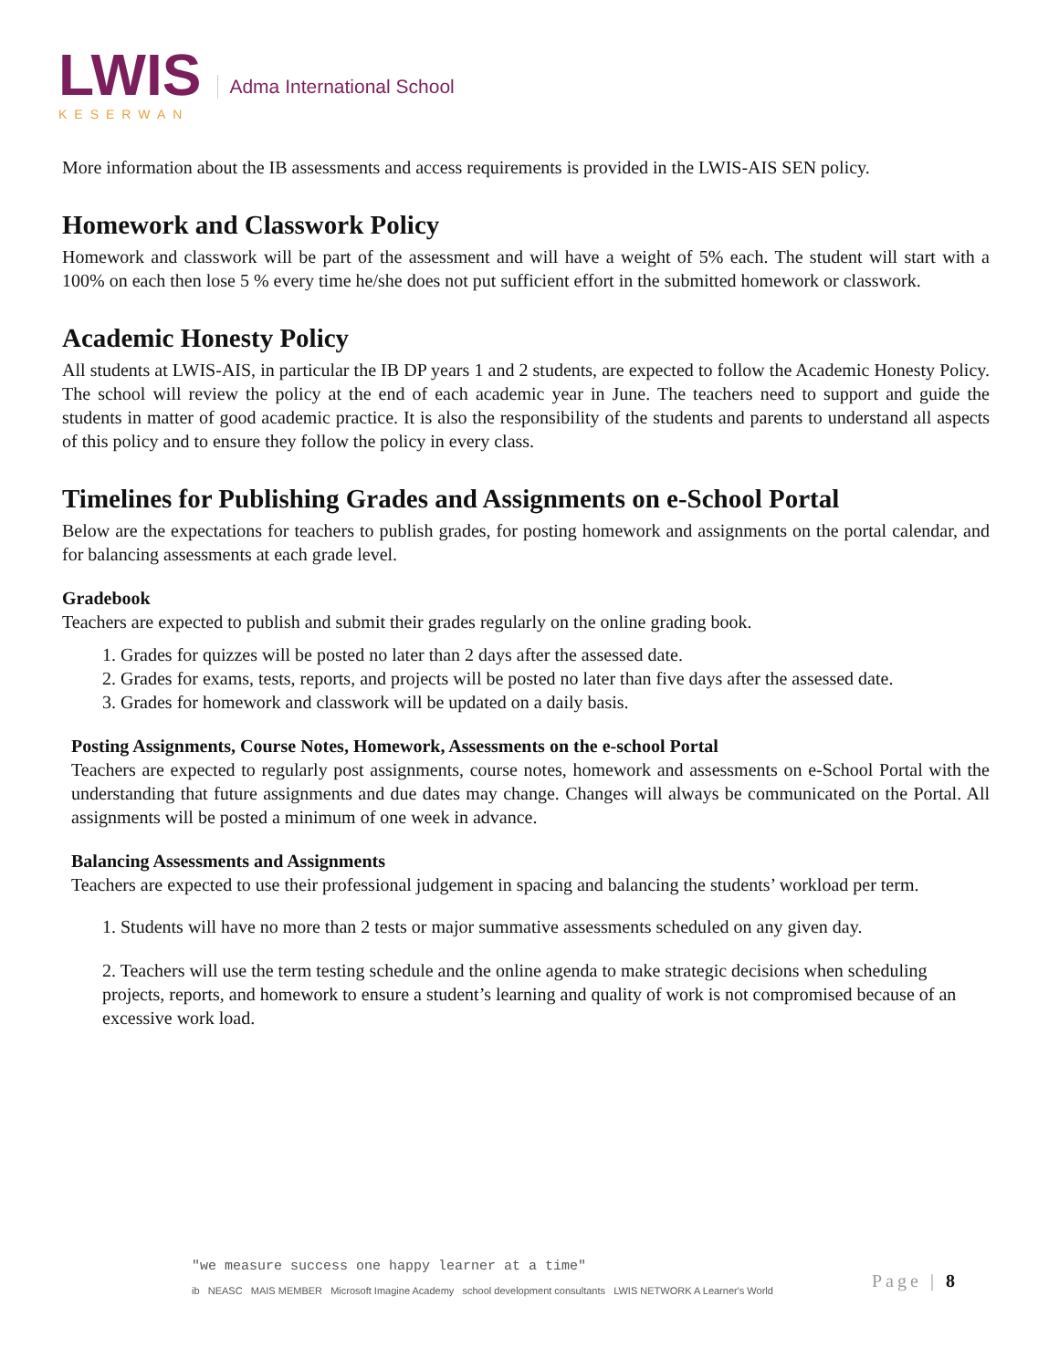LWIS
KESERWAN
Adma International School
More information about the IB assessments and access requirements is provided in the LWIS-AIS SEN policy.
Homework and Classwork Policy
Homework and classwork will be part of the assessment and will have a weight of 5% each. The student will start with a 100% on each then lose 5 % every time he/she does not put sufficient effort in the submitted homework or classwork.
Academic Honesty Policy
All students at LWIS-AIS, in particular the IB DP years 1 and 2 students, are expected to follow the Academic Honesty Policy. The school will review the policy at the end of each academic year in June. The teachers need to support and guide the students in matter of good academic practice. It is also the responsibility of the students and parents to understand all aspects of this policy and to ensure they follow the policy in every class.
Timelines for Publishing Grades and Assignments on e-School Portal
Below are the expectations for teachers to publish grades, for posting homework and assignments on the portal calendar, and for balancing assessments at each grade level.
Gradebook
Teachers are expected to publish and submit their grades regularly on the online grading book.
1. Grades for quizzes will be posted no later than 2 days after the assessed date.
2. Grades for exams, tests, reports, and projects will be posted no later than five days after the assessed date.
3. Grades for homework and classwork will be updated on a daily basis.
Posting Assignments, Course Notes, Homework, Assessments on the e-school Portal
Teachers are expected to regularly post assignments, course notes, homework and assessments on e-School Portal with the understanding that future assignments and due dates may change. Changes will always be communicated on the Portal. All assignments will be posted a minimum of one week in advance.
Balancing Assessments and Assignments
Teachers are expected to use their professional judgement in spacing and balancing the students’ workload per term.
1. Students will have no more than 2 tests or major summative assessments scheduled on any given day.
2. Teachers will use the term testing schedule and the online agenda to make strategic decisions when scheduling projects, reports, and homework to ensure a student’s learning and quality of work is not compromised because of an excessive work load.
"we measure success one happy learner at a time"
ib NEASC MAIS MEMBER Microsoft Imagine Academy school development consultants LWIS NETWORK A Learner's World
Page | 8